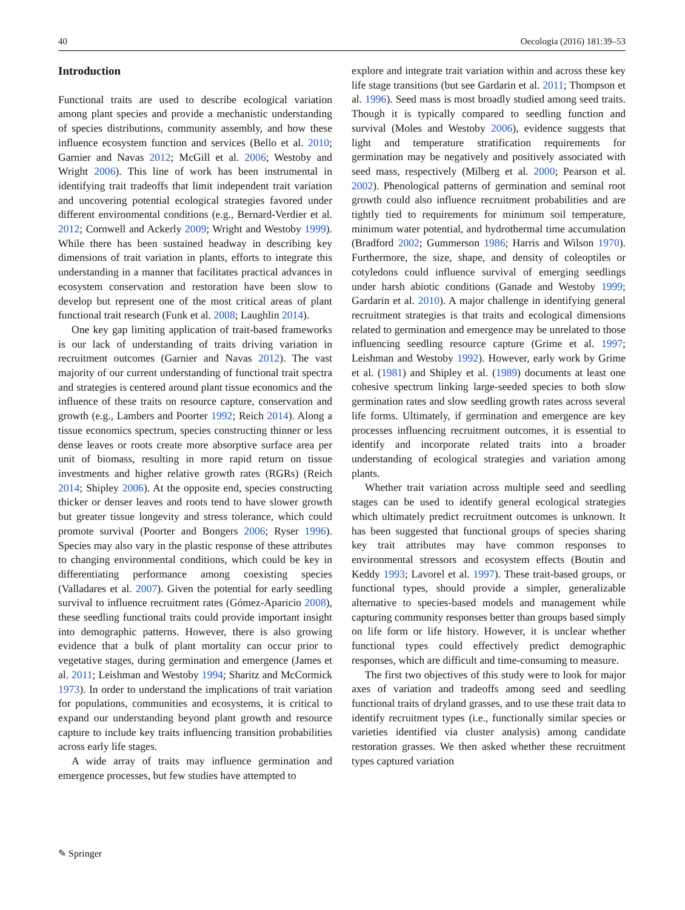40 Oecologia (2016) 181:39–53
Introduction
Functional traits are used to describe ecological variation among plant species and provide a mechanistic understanding of species distributions, community assembly, and how these influence ecosystem function and services (Bello et al. 2010; Garnier and Navas 2012; McGill et al. 2006; Westoby and Wright 2006). This line of work has been instrumental in identifying trait tradeoffs that limit independent trait variation and uncovering potential ecological strategies favored under different environmental conditions (e.g., Bernard-Verdier et al. 2012; Cornwell and Ackerly 2009; Wright and Westoby 1999). While there has been sustained headway in describing key dimensions of trait variation in plants, efforts to integrate this understanding in a manner that facilitates practical advances in ecosystem conservation and restoration have been slow to develop but represent one of the most critical areas of plant functional trait research (Funk et al. 2008; Laughlin 2014).
One key gap limiting application of trait-based frameworks is our lack of understanding of traits driving variation in recruitment outcomes (Garnier and Navas 2012). The vast majority of our current understanding of functional trait spectra and strategies is centered around plant tissue economics and the influence of these traits on resource capture, conservation and growth (e.g., Lambers and Poorter 1992; Reich 2014). Along a tissue economics spectrum, species constructing thinner or less dense leaves or roots create more absorptive surface area per unit of biomass, resulting in more rapid return on tissue investments and higher relative growth rates (RGRs) (Reich 2014; Shipley 2006). At the opposite end, species constructing thicker or denser leaves and roots tend to have slower growth but greater tissue longevity and stress tolerance, which could promote survival (Poorter and Bongers 2006; Ryser 1996). Species may also vary in the plastic response of these attributes to changing environmental conditions, which could be key in differentiating performance among coexisting species (Valladares et al. 2007). Given the potential for early seedling survival to influence recruitment rates (Gómez-Aparicio 2008), these seedling functional traits could provide important insight into demographic patterns. However, there is also growing evidence that a bulk of plant mortality can occur prior to vegetative stages, during germination and emergence (James et al. 2011; Leishman and Westoby 1994; Sharitz and McCormick 1973). In order to understand the implications of trait variation for populations, communities and ecosystems, it is critical to expand our understanding beyond plant growth and resource capture to include key traits influencing transition probabilities across early life stages.
A wide array of traits may influence germination and emergence processes, but few studies have attempted to
explore and integrate trait variation within and across these key life stage transitions (but see Gardarin et al. 2011; Thompson et al. 1996). Seed mass is most broadly studied among seed traits. Though it is typically compared to seedling function and survival (Moles and Westoby 2006), evidence suggests that light and temperature stratification requirements for germination may be negatively and positively associated with seed mass, respectively (Milberg et al. 2000; Pearson et al. 2002). Phenological patterns of germination and seminal root growth could also influence recruitment probabilities and are tightly tied to requirements for minimum soil temperature, minimum water potential, and hydrothermal time accumulation (Bradford 2002; Gummerson 1986; Harris and Wilson 1970). Furthermore, the size, shape, and density of coleoptiles or cotyledons could influence survival of emerging seedlings under harsh abiotic conditions (Ganade and Westoby 1999; Gardarin et al. 2010). A major challenge in identifying general recruitment strategies is that traits and ecological dimensions related to germination and emergence may be unrelated to those influencing seedling resource capture (Grime et al. 1997; Leishman and Westoby 1992). However, early work by Grime et al. (1981) and Shipley et al. (1989) documents at least one cohesive spectrum linking large-seeded species to both slow germination rates and slow seedling growth rates across several life forms. Ultimately, if germination and emergence are key processes influencing recruitment outcomes, it is essential to identify and incorporate related traits into a broader understanding of ecological strategies and variation among plants.
Whether trait variation across multiple seed and seedling stages can be used to identify general ecological strategies which ultimately predict recruitment outcomes is unknown. It has been suggested that functional groups of species sharing key trait attributes may have common responses to environmental stressors and ecosystem effects (Boutin and Keddy 1993; Lavorel et al. 1997). These trait-based groups, or functional types, should provide a simpler, generalizable alternative to species-based models and management while capturing community responses better than groups based simply on life form or life history. However, it is unclear whether functional types could effectively predict demographic responses, which are difficult and time-consuming to measure.
The first two objectives of this study were to look for major axes of variation and tradeoffs among seed and seedling functional traits of dryland grasses, and to use these trait data to identify recruitment types (i.e., functionally similar species or varieties identified via cluster analysis) among candidate restoration grasses. We then asked whether these recruitment types captured variation
✎ Springer